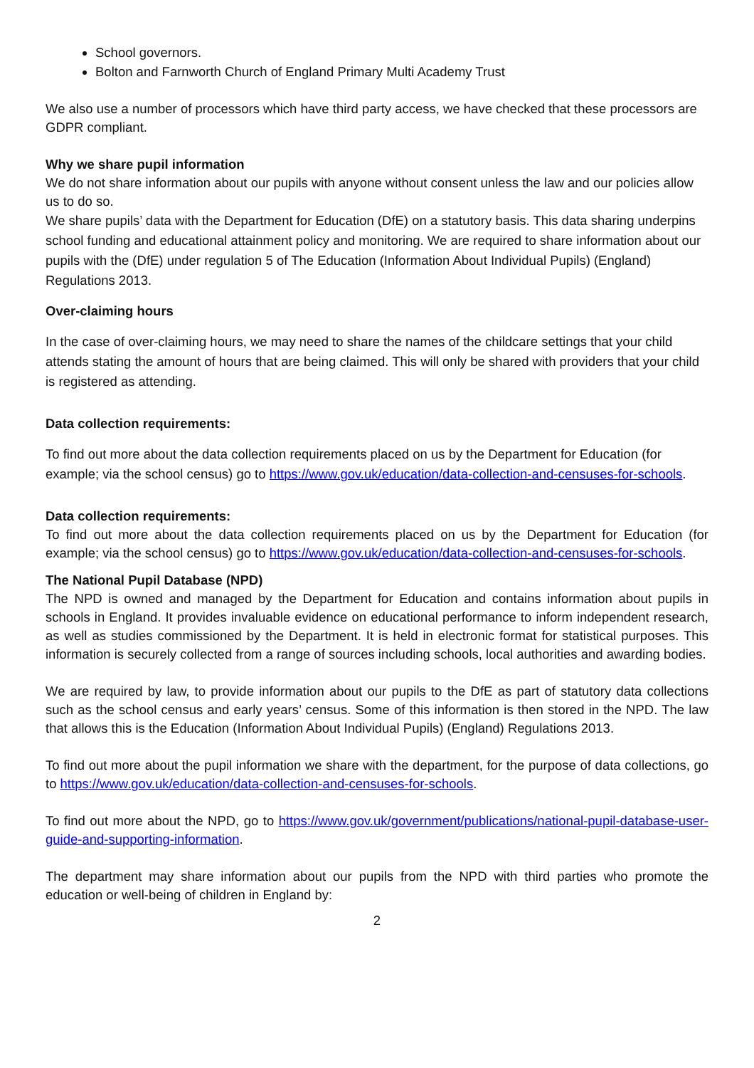School governors.
Bolton and Farnworth Church of England Primary Multi Academy Trust
We also use a number of processors which have third party access, we have checked that these processors are GDPR compliant.
Why we share pupil information
We do not share information about our pupils with anyone without consent unless the law and our policies allow us to do so.
We share pupils’ data with the Department for Education (DfE) on a statutory basis. This data sharing underpins school funding and educational attainment policy and monitoring. We are required to share information about our pupils with the (DfE) under regulation 5 of The Education (Information About Individual Pupils) (England) Regulations 2013.
Over-claiming hours
In the case of over-claiming hours, we may need to share the names of the childcare settings that your child attends stating the amount of hours that are being claimed. This will only be shared with providers that your child is registered as attending.
Data collection requirements:
To find out more about the data collection requirements placed on us by the Department for Education (for example; via the school census) go to https://www.gov.uk/education/data-collection-and-censuses-for-schools.
Data collection requirements:
To find out more about the data collection requirements placed on us by the Department for Education (for example; via the school census) go to https://www.gov.uk/education/data-collection-and-censuses-for-schools.
The National Pupil Database (NPD)
The NPD is owned and managed by the Department for Education and contains information about pupils in schools in England. It provides invaluable evidence on educational performance to inform independent research, as well as studies commissioned by the Department. It is held in electronic format for statistical purposes. This information is securely collected from a range of sources including schools, local authorities and awarding bodies.
We are required by law, to provide information about our pupils to the DfE as part of statutory data collections such as the school census and early years’ census. Some of this information is then stored in the NPD. The law that allows this is the Education (Information About Individual Pupils) (England) Regulations 2013.
To find out more about the pupil information we share with the department, for the purpose of data collections, go to https://www.gov.uk/education/data-collection-and-censuses-for-schools.
To find out more about the NPD, go to https://www.gov.uk/government/publications/national-pupil-database-user-guide-and-supporting-information.
The department may share information about our pupils from the NPD with third parties who promote the education or well-being of children in England by:
2